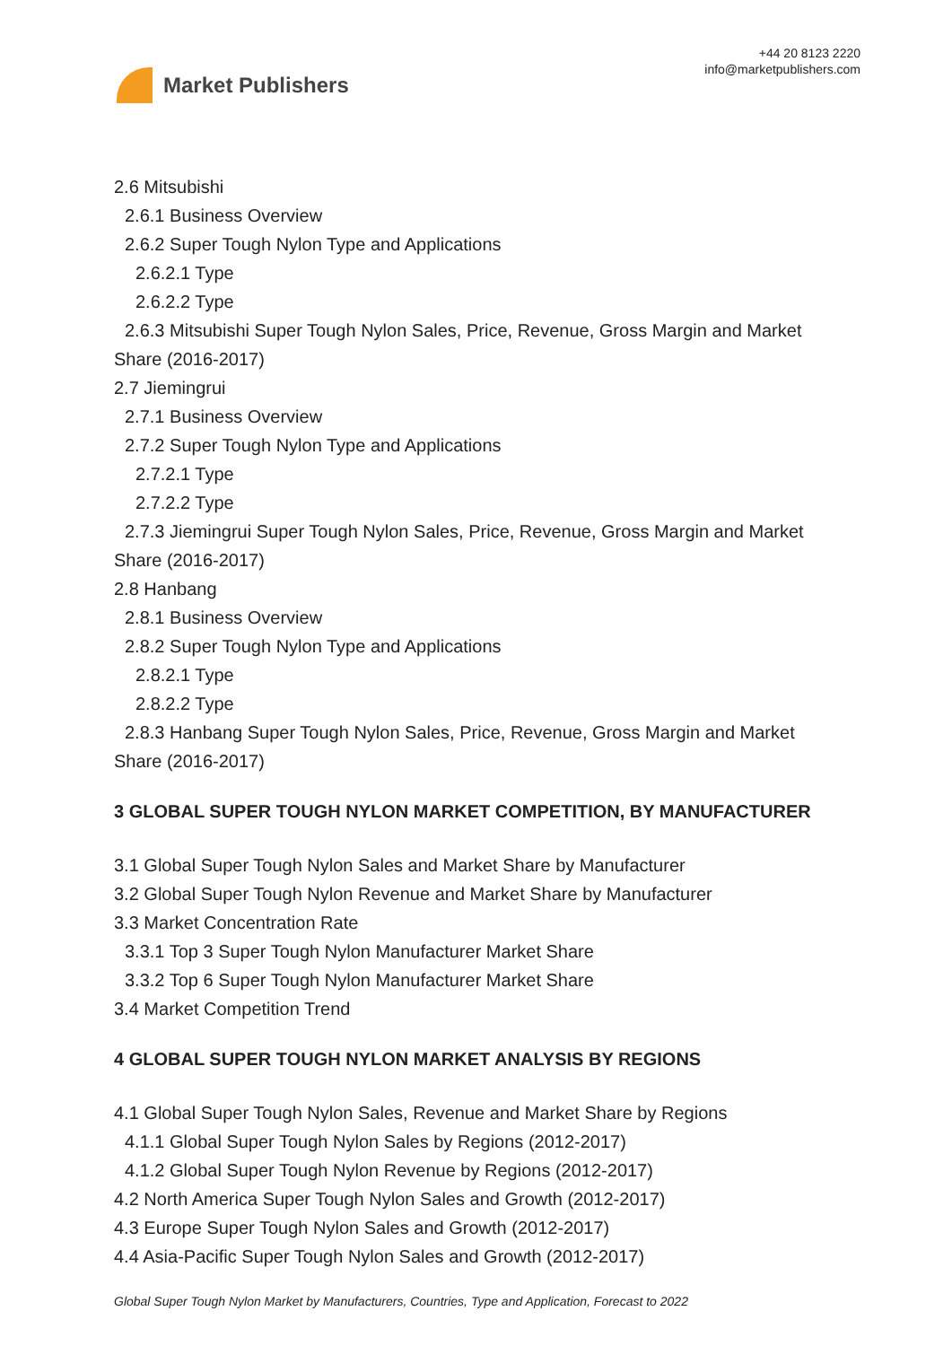Market Publishers
+44 20 8123 2220
info@marketpublishers.com
2.6 Mitsubishi
2.6.1 Business Overview
2.6.2 Super Tough Nylon Type and Applications
2.6.2.1 Type
2.6.2.2 Type
2.6.3 Mitsubishi Super Tough Nylon Sales, Price, Revenue, Gross Margin and Market
Share (2016-2017)
2.7 Jiemingrui
2.7.1 Business Overview
2.7.2 Super Tough Nylon Type and Applications
2.7.2.1 Type
2.7.2.2 Type
2.7.3 Jiemingrui Super Tough Nylon Sales, Price, Revenue, Gross Margin and Market
Share (2016-2017)
2.8 Hanbang
2.8.1 Business Overview
2.8.2 Super Tough Nylon Type and Applications
2.8.2.1 Type
2.8.2.2 Type
2.8.3 Hanbang Super Tough Nylon Sales, Price, Revenue, Gross Margin and Market
Share (2016-2017)
3 GLOBAL SUPER TOUGH NYLON MARKET COMPETITION, BY MANUFACTURER
3.1 Global Super Tough Nylon Sales and Market Share by Manufacturer
3.2 Global Super Tough Nylon Revenue and Market Share by Manufacturer
3.3 Market Concentration Rate
3.3.1 Top 3 Super Tough Nylon Manufacturer Market Share
3.3.2 Top 6 Super Tough Nylon Manufacturer Market Share
3.4 Market Competition Trend
4 GLOBAL SUPER TOUGH NYLON MARKET ANALYSIS BY REGIONS
4.1 Global Super Tough Nylon Sales, Revenue and Market Share by Regions
4.1.1 Global Super Tough Nylon Sales by Regions (2012-2017)
4.1.2 Global Super Tough Nylon Revenue by Regions (2012-2017)
4.2 North America Super Tough Nylon Sales and Growth (2012-2017)
4.3 Europe Super Tough Nylon Sales and Growth (2012-2017)
4.4 Asia-Pacific Super Tough Nylon Sales and Growth (2012-2017)
Global Super Tough Nylon Market by Manufacturers, Countries, Type and Application, Forecast to 2022